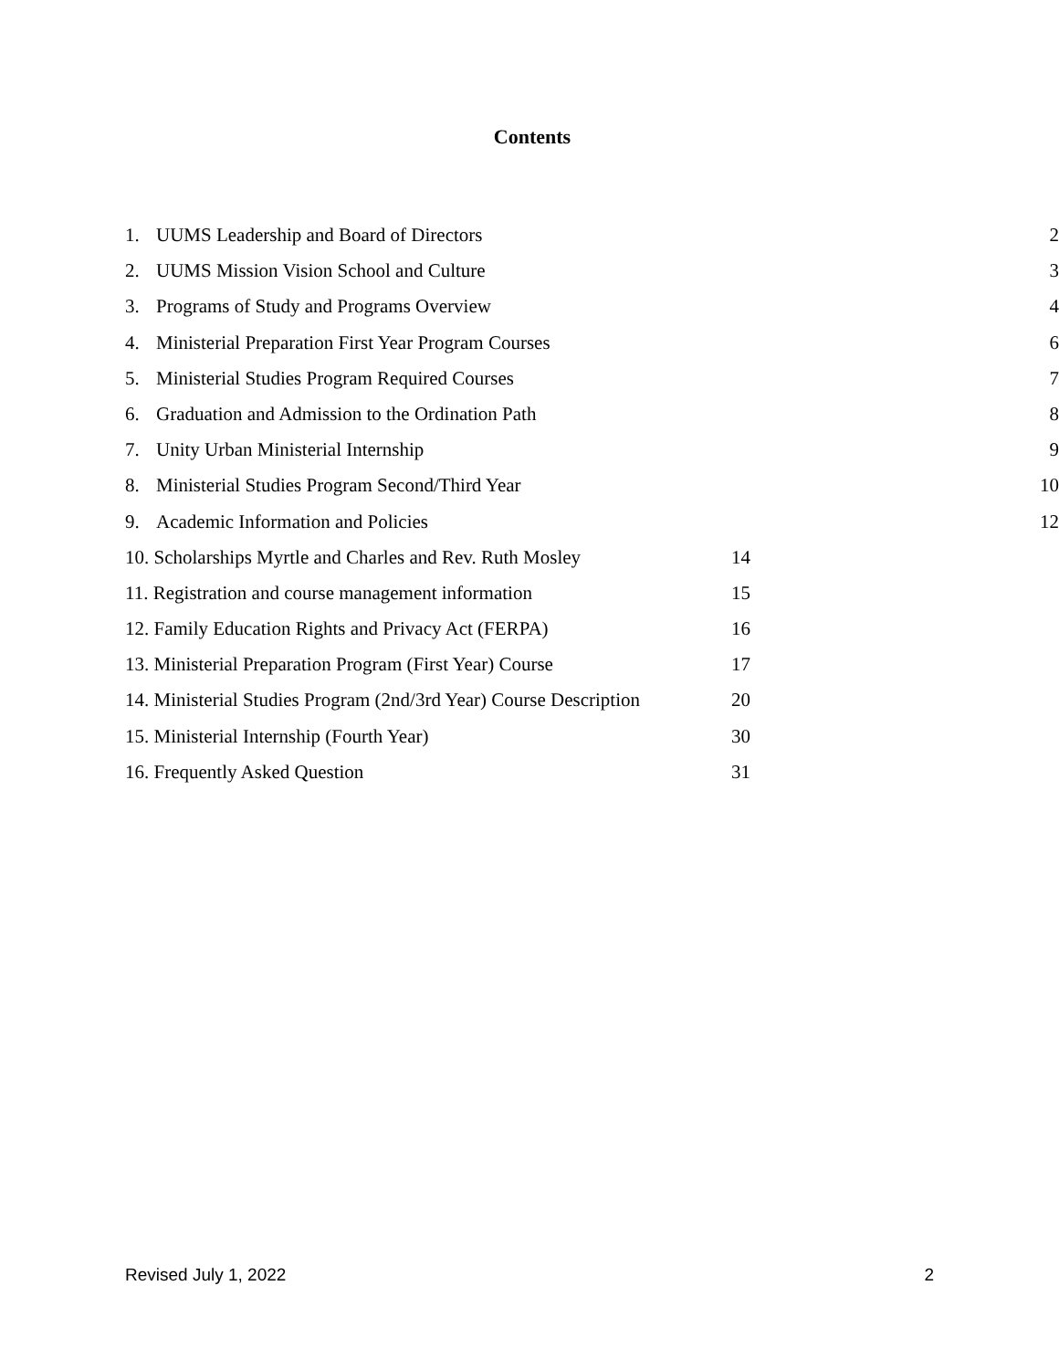Contents
1. UUMS Leadership and Board of Directors 2
2. UUMS Mission Vision School and Culture 3
3. Programs of Study and Programs Overview 4
4. Ministerial Preparation First Year Program Courses 6
5. Ministerial Studies Program Required Courses 7
6. Graduation and Admission to the Ordination Path 8
7. Unity Urban Ministerial Internship 9
8. Ministerial Studies Program Second/Third Year 10
9. Academic Information and Policies 12
10. Scholarships Myrtle and Charles and Rev. Ruth Mosley 14
11. Registration and course management information 15
12. Family Education Rights and Privacy Act (FERPA) 16
13. Ministerial Preparation Program (First Year) Course 17
14. Ministerial Studies Program (2nd/3rd Year) Course Description 20
15. Ministerial Internship (Fourth Year) 30
16. Frequently Asked Question 31
Revised July 1, 2022 2